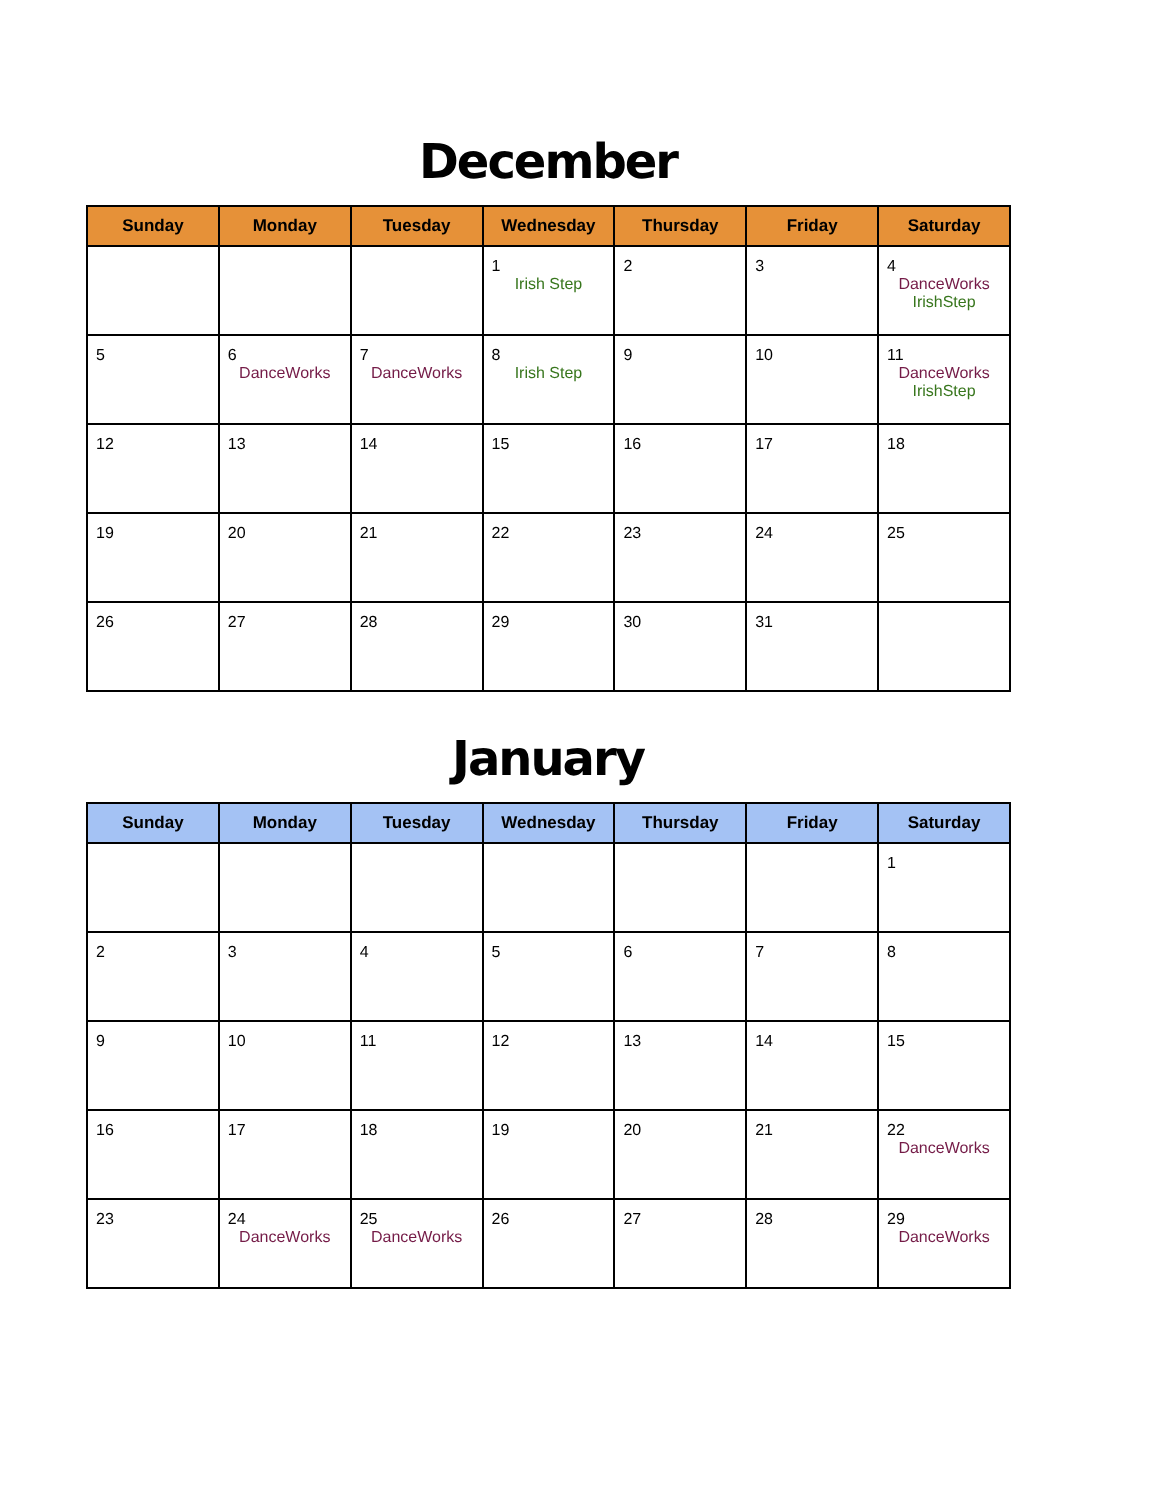December
| Sunday | Monday | Tuesday | Wednesday | Thursday | Friday | Saturday |
| --- | --- | --- | --- | --- | --- | --- |
| | | | 1 Irish Step | 2 | 3 | 4 DanceWorks IrishStep |
| 5 | 6 DanceWorks | 7 DanceWorks | 8 Irish Step | 9 | 10 | 11 DanceWorks IrishStep |
| 12 | 13 | 14 | 15 | 16 | 17 | 18 |
| 19 | 20 | 21 | 22 | 23 | 24 | 25 |
| 26 | 27 | 28 | 29 | 30 | 31 | |
January
| Sunday | Monday | Tuesday | Wednesday | Thursday | Friday | Saturday |
| --- | --- | --- | --- | --- | --- | --- |
| | | | | | | 1 |
| 2 | 3 | 4 | 5 | 6 | 7 | 8 |
| 9 | 10 | 11 | 12 | 13 | 14 | 15 |
| 16 | 17 | 18 | 19 | 20 | 21 | 22 DanceWorks |
| 23 | 24 DanceWorks | 25 DanceWorks | 26 | 27 | 28 | 29 DanceWorks |